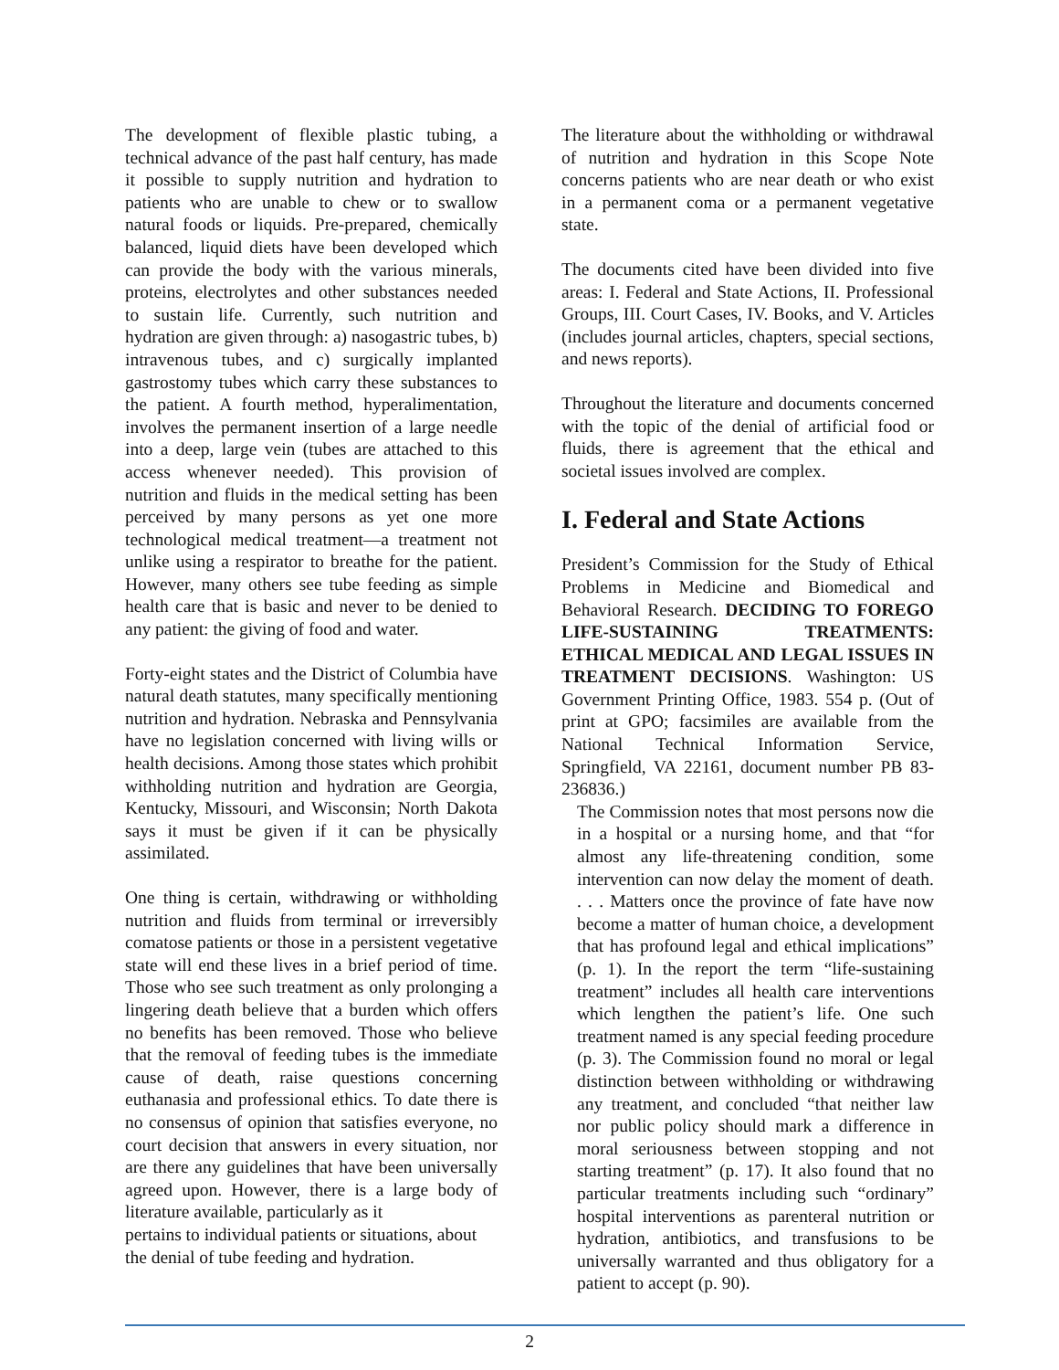The development of flexible plastic tubing, a technical advance of the past half century, has made it possible to supply nutrition and hydration to patients who are unable to chew or to swallow natural foods or liquids. Pre-prepared, chemically balanced, liquid diets have been developed which can provide the body with the various minerals, proteins, electrolytes and other substances needed to sustain life. Currently, such nutrition and hydration are given through: a) nasogastric tubes, b) intravenous tubes, and c) surgically implanted gastrostomy tubes which carry these substances to the patient. A fourth method, hyperalimentation, involves the permanent insertion of a large needle into a deep, large vein (tubes are attached to this access whenever needed). This provision of nutrition and fluids in the medical setting has been perceived by many persons as yet one more technological medical treatment—a treatment not unlike using a respirator to breathe for the patient. However, many others see tube feeding as simple health care that is basic and never to be denied to any patient: the giving of food and water.
Forty-eight states and the District of Columbia have natural death statutes, many specifically mentioning nutrition and hydration. Nebraska and Pennsylvania have no legislation concerned with living wills or health decisions. Among those states which prohibit withholding nutrition and hydration are Georgia, Kentucky, Missouri, and Wisconsin; North Dakota says it must be given if it can be physically assimilated.
One thing is certain, withdrawing or withholding nutrition and fluids from terminal or irreversibly comatose patients or those in a persistent vegetative state will end these lives in a brief period of time. Those who see such treatment as only prolonging a lingering death believe that a burden which offers no benefits has been removed. Those who believe that the removal of feeding tubes is the immediate cause of death, raise questions concerning euthanasia and professional ethics. To date there is no consensus of opinion that satisfies everyone, no court decision that answers in every situation, nor are there any guidelines that have been universally agreed upon. However, there is a large body of literature available, particularly as it
pertains to individual patients or situations, about the denial of tube feeding and hydration.
The literature about the withholding or withdrawal of nutrition and hydration in this Scope Note concerns patients who are near death or who exist in a permanent coma or a permanent vegetative state.
The documents cited have been divided into five areas: I. Federal and State Actions, II. Professional Groups, III. Court Cases, IV. Books, and V. Articles (includes journal articles, chapters, special sections, and news reports).
Throughout the literature and documents concerned with the topic of the denial of artificial food or fluids, there is agreement that the ethical and societal issues involved are complex.
I. Federal and State Actions
President’s Commission for the Study of Ethical Problems in Medicine and Biomedical and Behavioral Research. DECIDING TO FOREGO LIFE-SUSTAINING TREATMENTS: ETHICAL MEDICAL AND LEGAL ISSUES IN TREATMENT DECISIONS. Washington: US Government Printing Office, 1983. 554 p. (Out of print at GPO; facsimiles are available from the National Technical Information Service, Springfield, VA 22161, document number PB 83-236836.)
The Commission notes that most persons now die in a hospital or a nursing home, and that “for almost any life-threatening condition, some intervention can now delay the moment of death. . . . Matters once the province of fate have now become a matter of human choice, a development that has profound legal and ethical implications” (p. 1). In the report the term “life-sustaining treatment” includes all health care interventions which lengthen the patient’s life. One such treatment named is any special feeding procedure (p. 3). The Commission found no moral or legal distinction between withholding or withdrawing any treatment, and concluded “that neither law nor public policy should mark a difference in moral seriousness between stopping and not starting treatment” (p. 17). It also found that no particular treatments including such “ordinary” hospital interventions as parenteral nutrition or hydration, antibiotics, and transfusions to be universally warranted and thus obligatory for a patient to accept (p. 90).
2